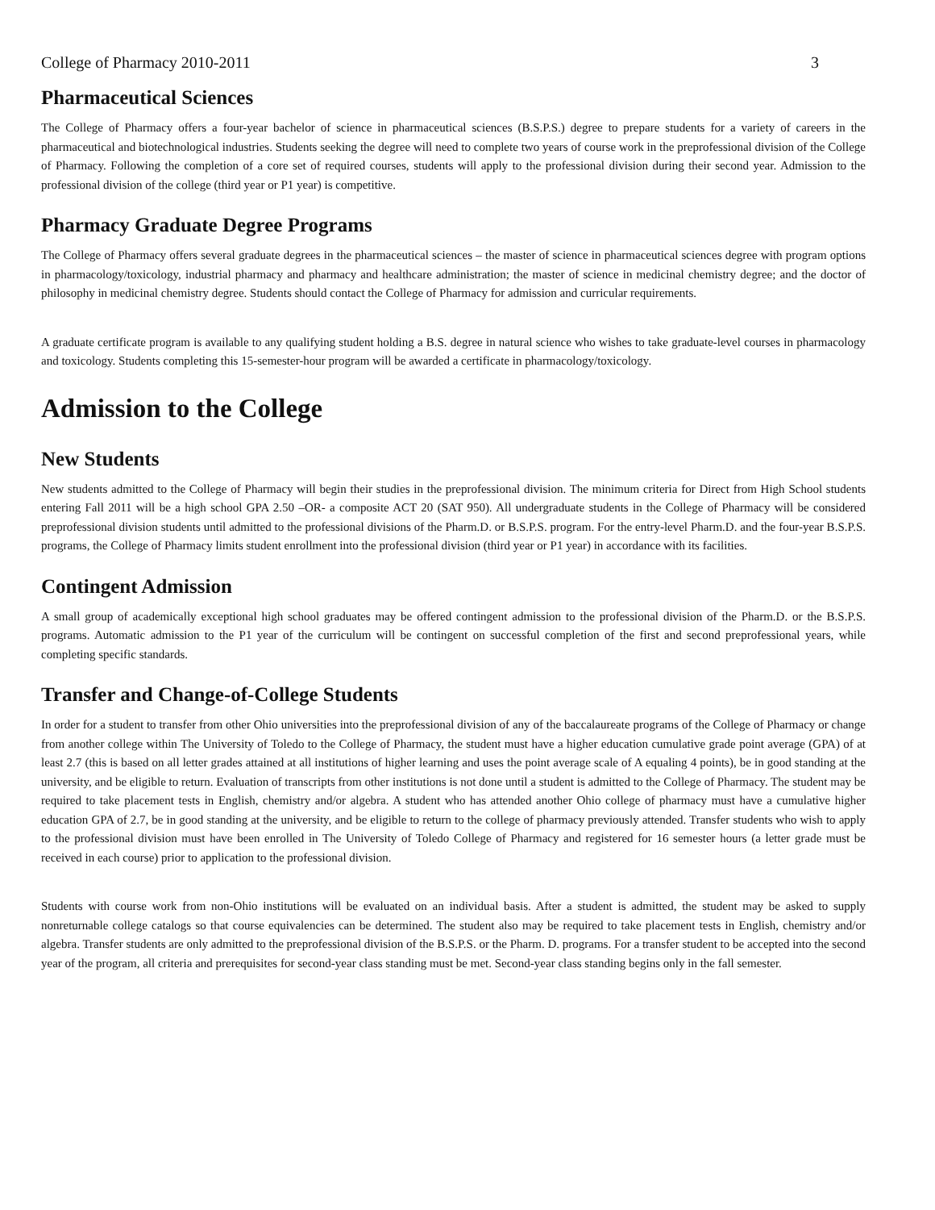College of Pharmacy 2010-2011 3
Pharmaceutical Sciences
The College of Pharmacy offers a four-year bachelor of science in pharmaceutical sciences (B.S.P.S.) degree to prepare students for a variety of careers in the pharmaceutical and biotechnological industries. Students seeking the degree will need to complete two years of course work in the preprofessional division of the College of Pharmacy. Following the completion of a core set of required courses, students will apply to the professional division during their second year. Admission to the professional division of the college (third year or P1 year) is competitive.
Pharmacy Graduate Degree Programs
The College of Pharmacy offers several graduate degrees in the pharmaceutical sciences – the master of science in pharmaceutical sciences degree with program options in pharmacology/toxicology, industrial pharmacy and pharmacy and healthcare administration; the master of science in medicinal chemistry degree; and the doctor of philosophy in medicinal chemistry degree. Students should contact the College of Pharmacy for admission and curricular requirements.
A graduate certificate program is available to any qualifying student holding a B.S. degree in natural science who wishes to take graduate-level courses in pharmacology and toxicology. Students completing this 15-semester-hour program will be awarded a certificate in pharmacology/toxicology.
Admission to the College
New Students
New students admitted to the College of Pharmacy will begin their studies in the preprofessional division. The minimum criteria for Direct from High School students entering Fall 2011 will be a high school GPA 2.50 –OR- a composite ACT 20 (SAT 950). All undergraduate students in the College of Pharmacy will be considered preprofessional division students until admitted to the professional divisions of the Pharm.D. or B.S.P.S. program. For the entry-level Pharm.D. and the four-year B.S.P.S. programs, the College of Pharmacy limits student enrollment into the professional division (third year or P1 year) in accordance with its facilities.
Contingent Admission
A small group of academically exceptional high school graduates may be offered contingent admission to the professional division of the Pharm.D. or the B.S.P.S. programs. Automatic admission to the P1 year of the curriculum will be contingent on successful completion of the first and second preprofessional years, while completing specific standards.
Transfer and Change-of-College Students
In order for a student to transfer from other Ohio universities into the preprofessional division of any of the baccalaureate programs of the College of Pharmacy or change from another college within The University of Toledo to the College of Pharmacy, the student must have a higher education cumulative grade point average (GPA) of at least 2.7 (this is based on all letter grades attained at all institutions of higher learning and uses the point average scale of A equaling 4 points), be in good standing at the university, and be eligible to return. Evaluation of transcripts from other institutions is not done until a student is admitted to the College of Pharmacy. The student may be required to take placement tests in English, chemistry and/or algebra. A student who has attended another Ohio college of pharmacy must have a cumulative higher education GPA of 2.7, be in good standing at the university, and be eligible to return to the college of pharmacy previously attended. Transfer students who wish to apply to the professional division must have been enrolled in The University of Toledo College of Pharmacy and registered for 16 semester hours (a letter grade must be received in each course) prior to application to the professional division.
Students with course work from non-Ohio institutions will be evaluated on an individual basis. After a student is admitted, the student may be asked to supply nonreturnable college catalogs so that course equivalencies can be determined. The student also may be required to take placement tests in English, chemistry and/or algebra. Transfer students are only admitted to the preprofessional division of the B.S.P.S. or the Pharm. D. programs. For a transfer student to be accepted into the second year of the program, all criteria and prerequisites for second-year class standing must be met. Second-year class standing begins only in the fall semester.